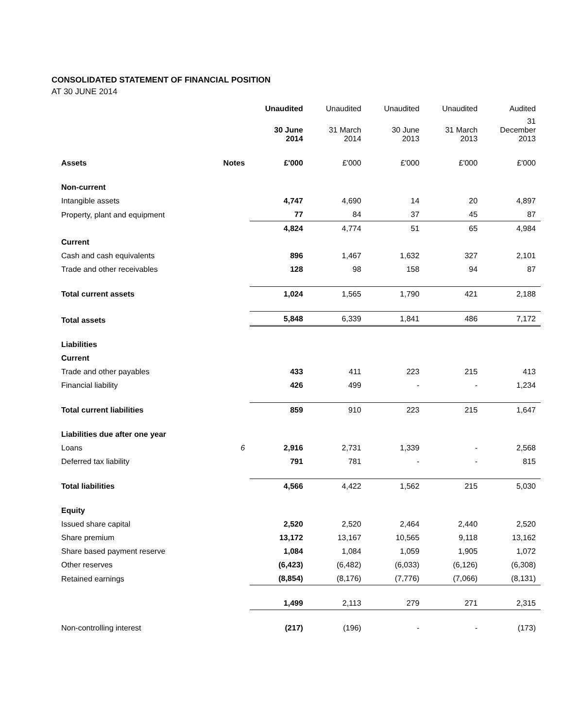CONSOLIDATED STATEMENT OF FINANCIAL POSITION
AT 30 JUNE 2014
| | | Unaudited | Unaudited | Unaudited | Unaudited | Audited |
| --- | --- | --- | --- | --- | --- | --- |
| | | 30 June 2014 | 31 March 2014 | 30 June 2013 | 31 March 2013 | 31 December 2013 |
| Assets | Notes | £'000 | £'000 | £'000 | £'000 | £'000 |
| Non-current | | | | | | |
| Intangible assets | | 4,747 | 4,690 | 14 | 20 | 4,897 |
| Property, plant and equipment | | 77 | 84 | 37 | 45 | 87 |
| | | 4,824 | 4,774 | 51 | 65 | 4,984 |
| Current | | | | | | |
| Cash and cash equivalents | | 896 | 1,467 | 1,632 | 327 | 2,101 |
| Trade and other receivables | | 128 | 98 | 158 | 94 | 87 |
| Total current assets | | 1,024 | 1,565 | 1,790 | 421 | 2,188 |
| Total assets | | 5,848 | 6,339 | 1,841 | 486 | 7,172 |
| Liabilities | | | | | | |
| Current | | | | | | |
| Trade and other payables | | 433 | 411 | 223 | 215 | 413 |
| Financial liability | | 426 | 499 | - | - | 1,234 |
| Total current liabilities | | 859 | 910 | 223 | 215 | 1,647 |
| Liabilities due after one year | | | | | | |
| Loans | 6 | 2,916 | 2,731 | 1,339 | - | 2,568 |
| Deferred tax liability | | 791 | 781 | - | - | 815 |
| Total liabilities | | 4,566 | 4,422 | 1,562 | 215 | 5,030 |
| Equity | | | | | | |
| Issued share capital | | 2,520 | 2,520 | 2,464 | 2,440 | 2,520 |
| Share premium | | 13,172 | 13,167 | 10,565 | 9,118 | 13,162 |
| Share based payment reserve | | 1,084 | 1,084 | 1,059 | 1,905 | 1,072 |
| Other reserves | | (6,423) | (6,482) | (6,033) | (6,126) | (6,308) |
| Retained earnings | | (8,854) | (8,176) | (7,776) | (7,066) | (8,131) |
| | | 1,499 | 2,113 | 279 | 271 | 2,315 |
| Non-controlling interest | | (217) | (196) | - | - | (173) |